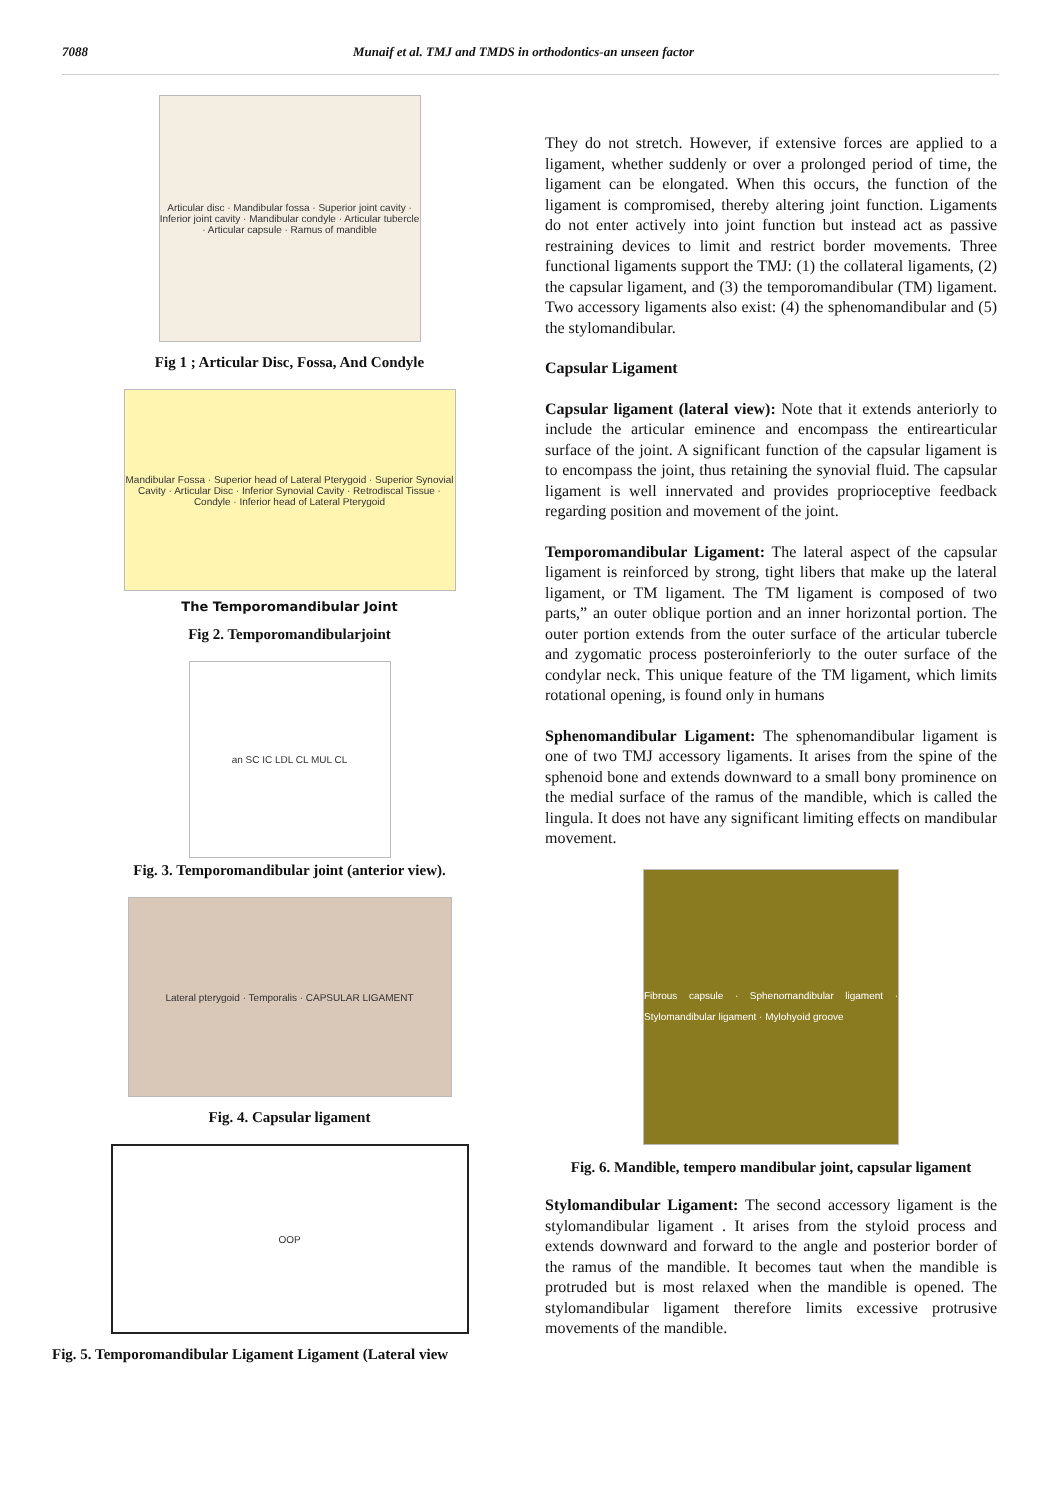7088 Munaif et al. TMJ and TMDS in orthodontics-an unseen factor
Articular disc · Mandibular fossa · Superior joint cavity · Inferior joint cavity · Mandibular condyle · Articular tubercle · Articular capsule · Ramus of mandible
Fig 1 ; Articular Disc, Fossa, And Condyle
Mandibular Fossa · Superior head of Lateral Pterygoid · Superior Synovial Cavity · Articular Disc · Inferior Synovial Cavity · Retrodiscal Tissue · Condyle · Inferior head of Lateral Pterygoid
The Temporomandibular Joint
Fig 2. Temporomandibularjoint
an SC IC LDL CL MUL CL
Fig. 3. Temporomandibular joint (anterior view).
Lateral pterygoid · Temporalis · CAPSULAR LIGAMENT
Fig. 4. Capsular ligament
OOP
Fig. 5. Temporomandibular Ligament Ligament (Lateral view
They do not stretch. However, if extensive forces are applied to a ligament, whether suddenly or over a prolonged period of time, the ligament can be elongated. When this occurs, the function of the ligament is compromised, thereby altering joint function. Ligaments do not enter actively into joint function but instead act as passive restraining devices to limit and restrict border movements. Three functional ligaments support the TMJ: (1) the collateral ligaments, (2) the capsular ligament, and (3) the temporomandibular (TM) ligament. Two accessory ligaments also exist: (4) the sphenomandibular and (5) the stylomandibular.
Capsular Ligament
Capsular ligament (lateral view): Note that it extends anteriorly to include the articular eminence and encompass the entirearticular surface of the joint. A significant function of the capsular ligament is to encompass the joint, thus retaining the synovial fluid. The capsular ligament is well innervated and provides proprioceptive feedback regarding position and movement of the joint.
Temporomandibular Ligament: The lateral aspect of the capsular ligament is reinforced by strong, tight libers that make up the lateral ligament, or TM ligament. The TM ligament is composed of two parts,” an outer oblique portion and an inner horizontal portion. The outer portion extends from the outer surface of the articular tubercle and zygomatic process posteroinferiorly to the outer surface of the condylar neck. This unique feature of the TM ligament, which limits rotational opening, is found only in humans
Sphenomandibular Ligament: The sphenomandibular ligament is one of two TMJ accessory ligaments. It arises from the spine of the sphenoid bone and extends downward to a small bony prominence on the medial surface of the ramus of the mandible, which is called the lingula. It does not have any significant limiting effects on mandibular movement.
Fibrous capsule · Sphenomandibular ligament · Stylomandibular ligament · Mylohyoid groove
Fig. 6. Mandible, tempero mandibular joint, capsular ligament
Stylomandibular Ligament: The second accessory ligament is the stylomandibular ligament . It arises from the styloid process and extends downward and forward to the angle and posterior border of the ramus of the mandible. It becomes taut when the mandible is protruded but is most relaxed when the mandible is opened. The stylomandibular ligament therefore limits excessive protrusive movements of the mandible.